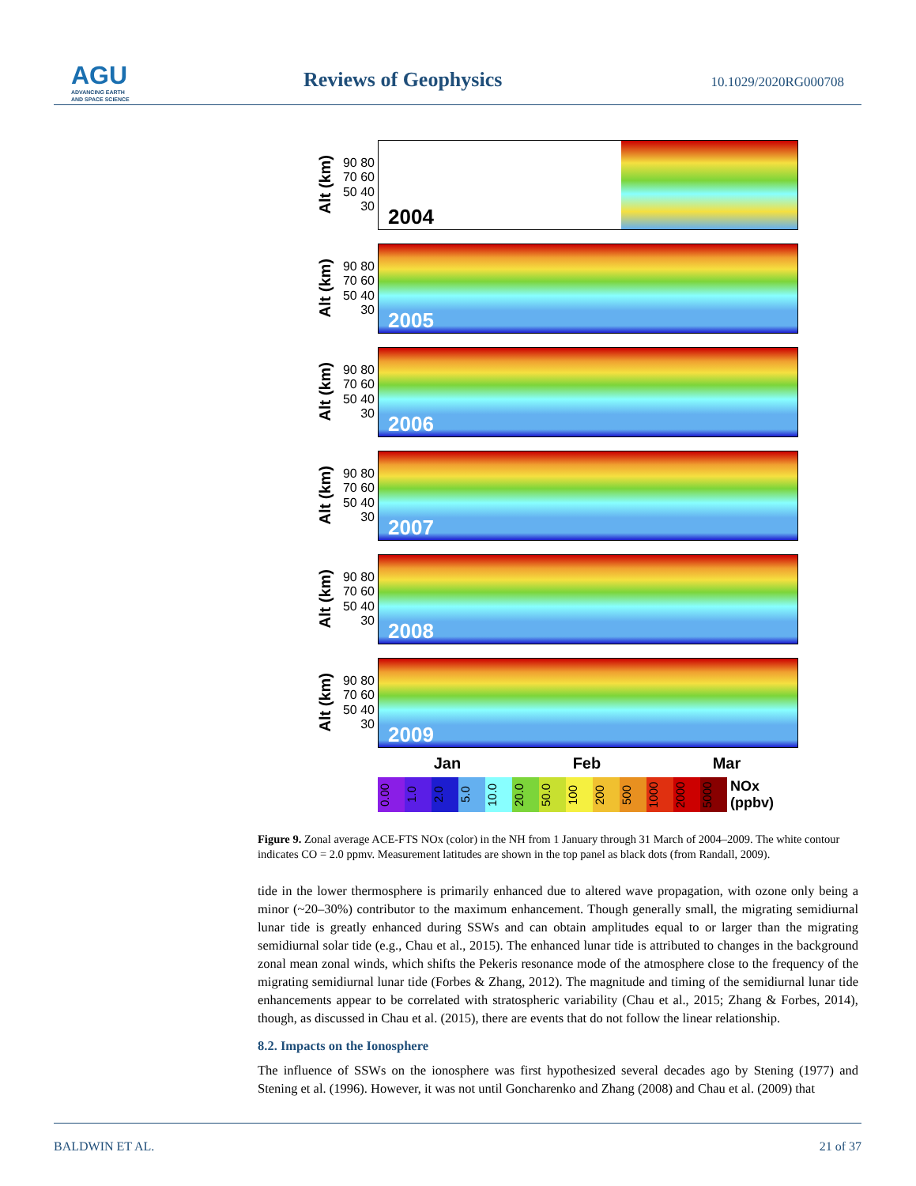AGU
ADVANCING EARTH
AND SPACE SCIENCE
Reviews of Geophysics 10.1029/2020RG000708
Alt (km)
90 80 70 60 50 40 30
2004
Alt (km)
90 80 70 60 50 40 30
2005
Alt (km)
90 80 70 60 50 40 30
2006
Alt (km)
90 80 70 60 50 40 30
2007
Alt (km)
90 80 70 60 50 40 30
2008
Alt (km)
90 80 70 60 50 40 30
2009
Jan Feb Mar
0.00
1.0
2.0
5.0
10.0
20.0
50.0
100
200
500
1000
2000
5000
NOx
(ppbv)
Figure 9. Zonal average ACE-FTS NOx (color) in the NH from 1 January through 31 March of 2004–2009. The white contour indicates CO = 2.0 ppmv. Measurement latitudes are shown in the top panel as black dots (from Randall, 2009).
tide in the lower thermosphere is primarily enhanced due to altered wave propagation, with ozone only being a minor (~20–30%) contributor to the maximum enhancement. Though generally small, the migrating semidiurnal lunar tide is greatly enhanced during SSWs and can obtain amplitudes equal to or larger than the migrating semidiurnal solar tide (e.g., Chau et al., 2015). The enhanced lunar tide is attributed to changes in the background zonal mean zonal winds, which shifts the Pekeris resonance mode of the atmosphere close to the frequency of the migrating semidiurnal lunar tide (Forbes & Zhang, 2012). The magnitude and timing of the semidiurnal lunar tide enhancements appear to be correlated with stratospheric variability (Chau et al., 2015; Zhang & Forbes, 2014), though, as discussed in Chau et al. (2015), there are events that do not follow the linear relationship.
8.2. Impacts on the Ionosphere
The influence of SSWs on the ionosphere was first hypothesized several decades ago by Stening (1977) and Stening et al. (1996). However, it was not until Goncharenko and Zhang (2008) and Chau et al. (2009) that
BALDWIN ET AL. 21 of 37